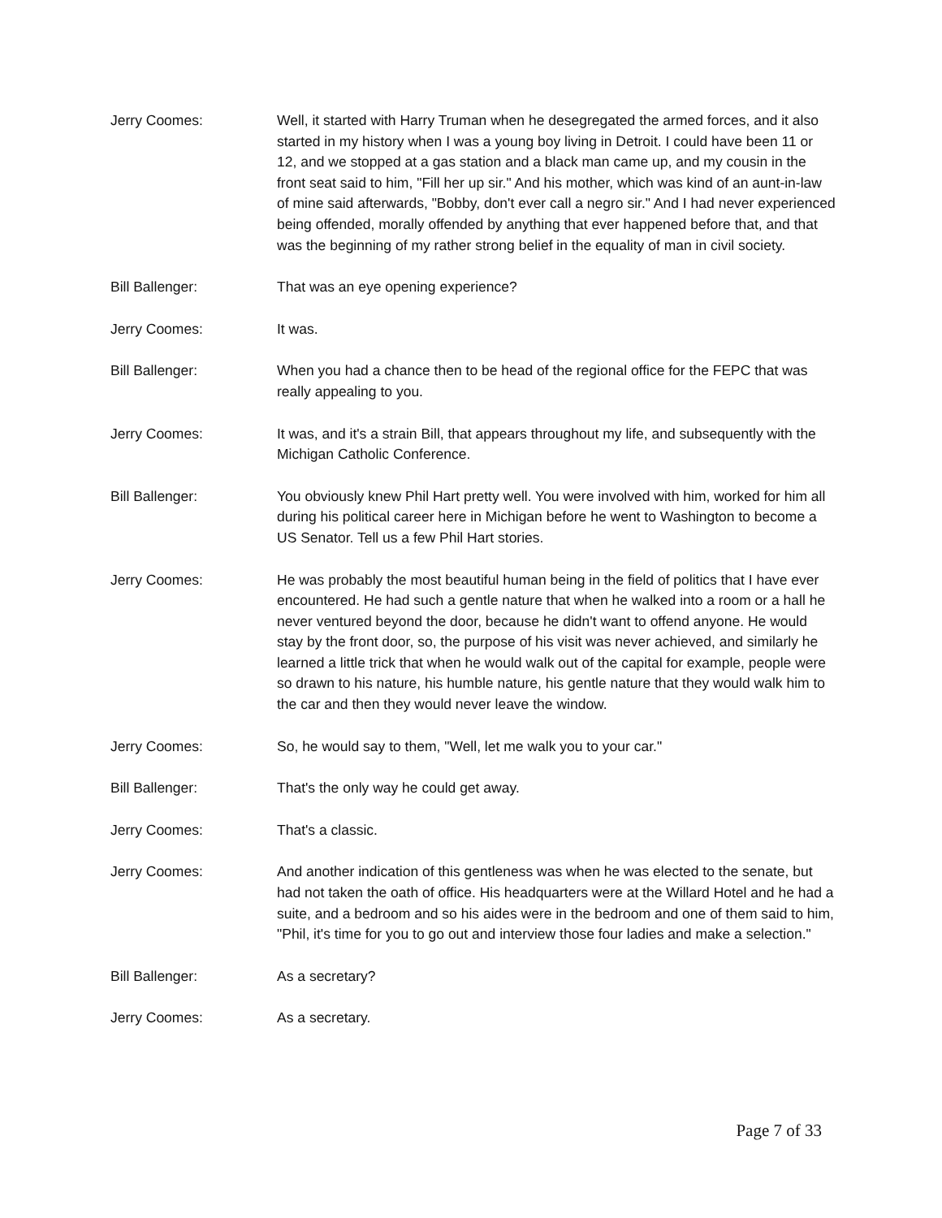Jerry Coomes: Well, it started with Harry Truman when he desegregated the armed forces, and it also started in my history when I was a young boy living in Detroit. I could have been 11 or 12, and we stopped at a gas station and a black man came up, and my cousin in the front seat said to him, "Fill her up sir." And his mother, which was kind of an aunt-in-law of mine said afterwards, "Bobby, don't ever call a negro sir." And I had never experienced being offended, morally offended by anything that ever happened before that, and that was the beginning of my rather strong belief in the equality of man in civil society.
Bill Ballenger: That was an eye opening experience?
Jerry Coomes: It was.
Bill Ballenger: When you had a chance then to be head of the regional office for the FEPC that was really appealing to you.
Jerry Coomes: It was, and it's a strain Bill, that appears throughout my life, and subsequently with the Michigan Catholic Conference.
Bill Ballenger: You obviously knew Phil Hart pretty well. You were involved with him, worked for him all during his political career here in Michigan before he went to Washington to become a US Senator. Tell us a few Phil Hart stories.
Jerry Coomes: He was probably the most beautiful human being in the field of politics that I have ever encountered. He had such a gentle nature that when he walked into a room or a hall he never ventured beyond the door, because he didn't want to offend anyone. He would stay by the front door, so, the purpose of his visit was never achieved, and similarly he learned a little trick that when he would walk out of the capital for example, people were so drawn to his nature, his humble nature, his gentle nature that they would walk him to the car and then they would never leave the window.
Jerry Coomes: So, he would say to them, "Well, let me walk you to your car."
Bill Ballenger: That's the only way he could get away.
Jerry Coomes: That's a classic.
Jerry Coomes: And another indication of this gentleness was when he was elected to the senate, but had not taken the oath of office. His headquarters were at the Willard Hotel and he had a suite, and a bedroom and so his aides were in the bedroom and one of them said to him, "Phil, it's time for you to go out and interview those four ladies and make a selection."
Bill Ballenger: As a secretary?
Jerry Coomes: As a secretary.
Page 7 of 33